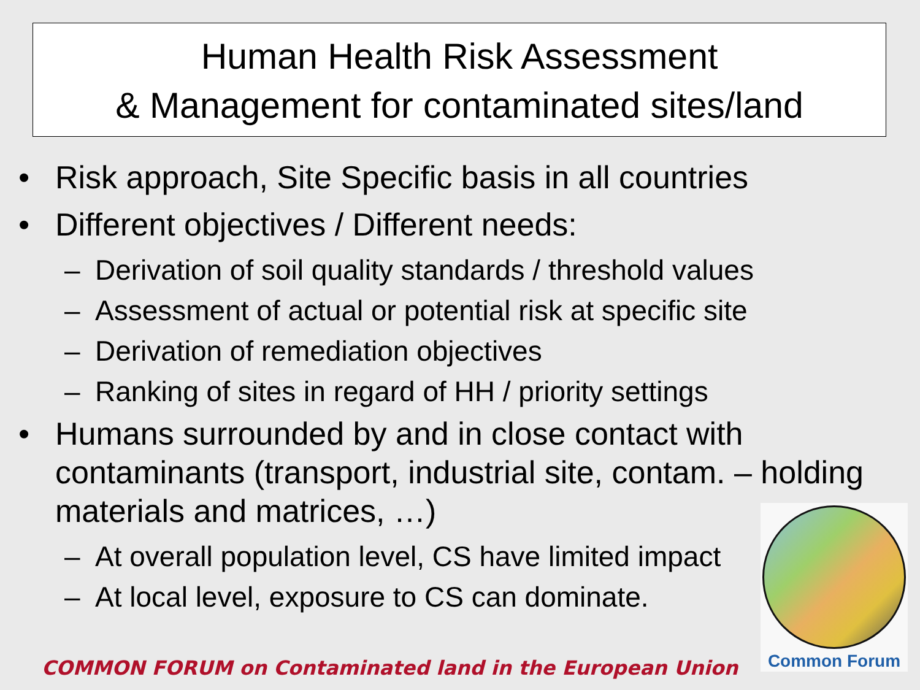Human Health Risk Assessment
& Management for contaminated sites/land
• Risk approach, Site Specific basis in all countries
• Different objectives / Different needs:
– Derivation of soil quality standards / threshold values
– Assessment of actual or potential risk at specific site
– Derivation of remediation objectives
– Ranking of sites in regard of HH / priority settings
• Humans surrounded by and in close contact with contaminants (transport, industrial site, contam. – holding materials and matrices, …)
– At overall population level, CS have limited impact
– At local level, exposure to CS can dominate.
Common Forum
COMMON FORUM on Contaminated land in the European Union